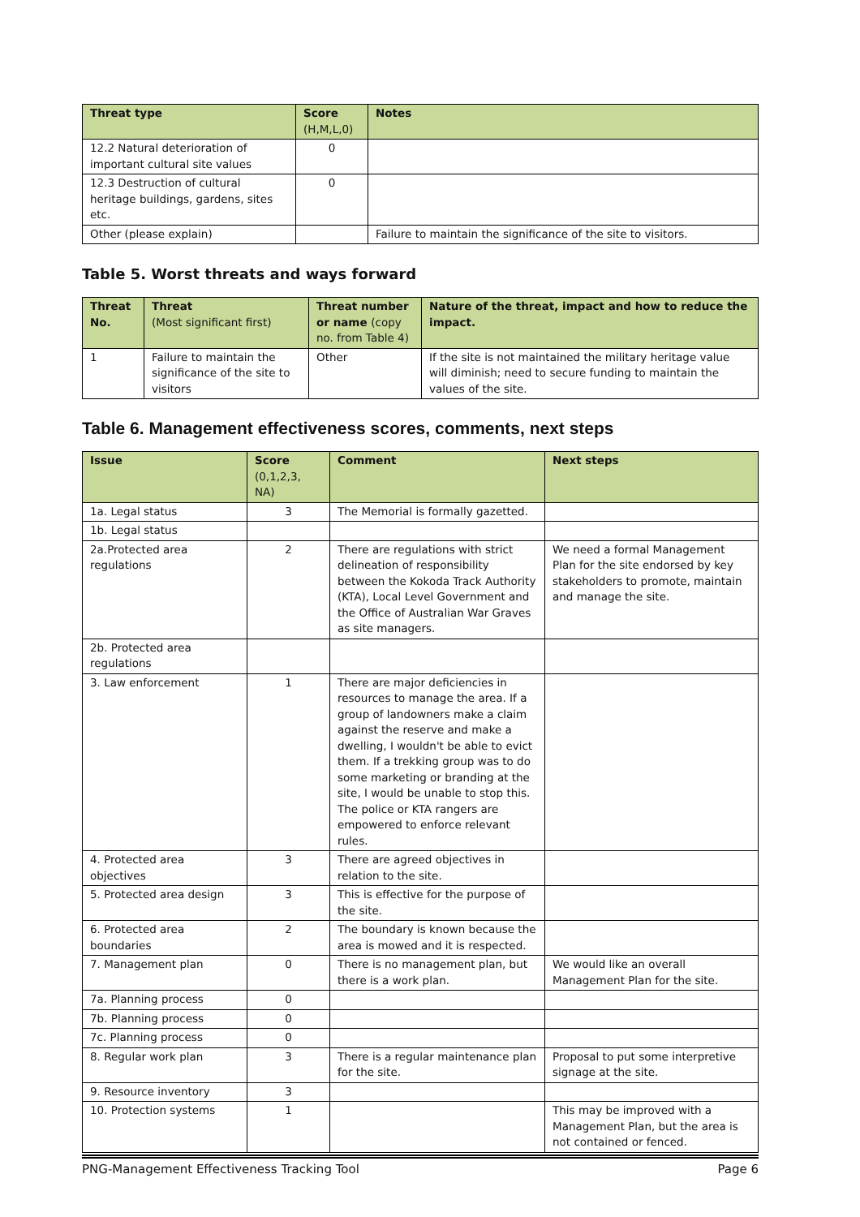| Threat type | Score (H,M,L,0) | Notes |
| --- | --- | --- |
| 12.2 Natural deterioration of important cultural site values | 0 | |
| 12.3 Destruction of cultural heritage buildings, gardens, sites etc. | 0 | |
| Other (please explain) | | Failure to maintain the significance of the site to visitors. |
Table 5. Worst threats and ways forward
| Threat No. | Threat (Most significant first) | Threat number or name (copy no. from Table 4) | Nature of the threat, impact and how to reduce the impact. |
| --- | --- | --- | --- |
| 1 | Failure to maintain the significance of the site to visitors | Other | If the site is not maintained the military heritage value will diminish; need to secure funding to maintain the values of the site. |
Table 6. Management effectiveness scores, comments, next steps
| Issue | Score (0,1,2,3, NA) | Comment | Next steps |
| --- | --- | --- | --- |
| 1a. Legal status | 3 | The Memorial is formally gazetted. | |
| 1b. Legal status | | | |
| 2a.Protected area regulations | 2 | There are regulations with strict delineation of responsibility between the Kokoda Track Authority (KTA), Local Level Government and the Office of Australian War Graves as site managers. | We need a formal Management Plan for the site endorsed by key stakeholders to promote, maintain and manage the site. |
| 2b. Protected area regulations | | | |
| 3. Law enforcement | 1 | There are major deficiencies in resources to manage the area. If a group of landowners make a claim against the reserve and make a dwelling, I wouldn't be able to evict them. If a trekking group was to do some marketing or branding at the site, I would be unable to stop this. The police or KTA rangers are empowered to enforce relevant rules. | |
| 4. Protected area objectives | 3 | There are agreed objectives in relation to the site. | |
| 5. Protected area design | 3 | This is effective for the purpose of the site. | |
| 6. Protected area boundaries | 2 | The boundary is known because the area is mowed and it is respected. | |
| 7. Management plan | 0 | There is no management plan, but there is a work plan. | We would like an overall Management Plan for the site. |
| 7a. Planning process | 0 | | |
| 7b. Planning process | 0 | | |
| 7c. Planning process | 0 | | |
| 8. Regular work plan | 3 | There is a regular maintenance plan for the site. | Proposal to put some interpretive signage at the site. |
| 9. Resource inventory | 3 | | |
| 10. Protection systems | 1 | | This may be improved with a Management Plan, but the area is not contained or fenced. |
PNG-Management Effectiveness Tracking Tool Page 6